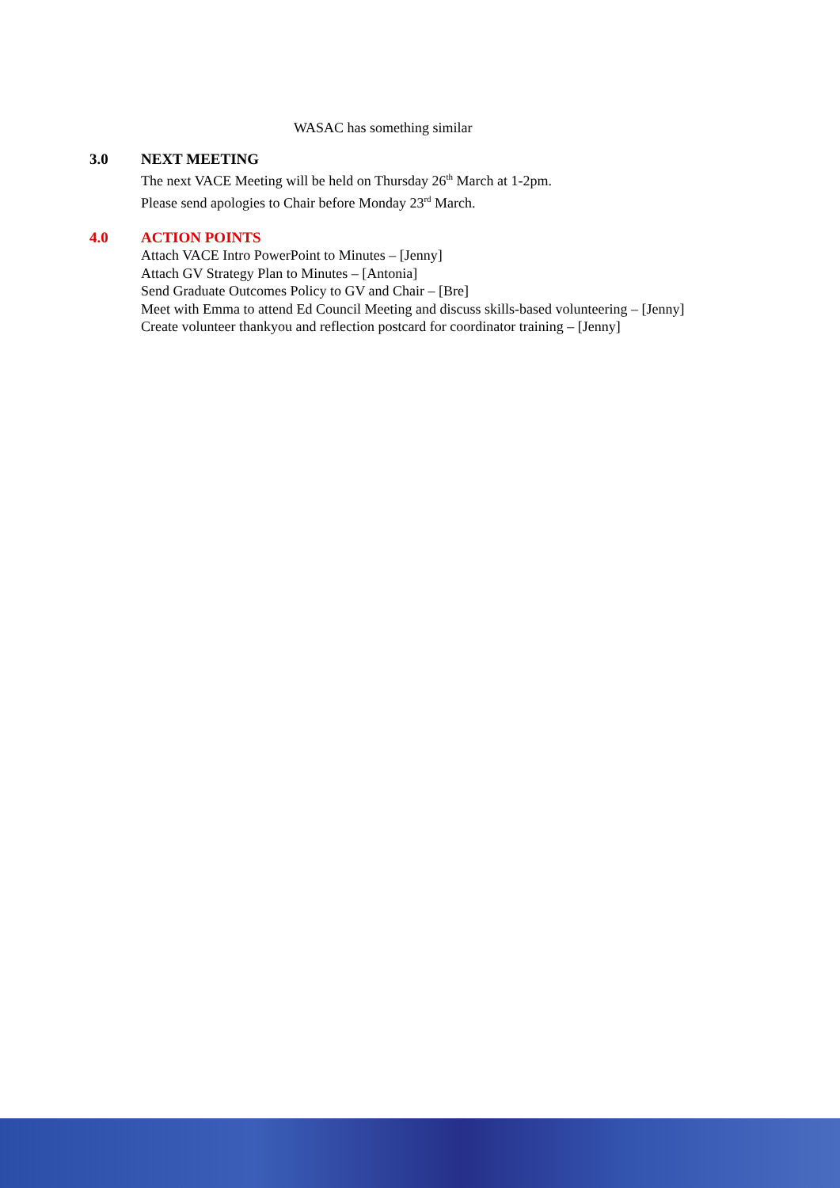WASAC has something similar
3.0
NEXT MEETING
The next VACE Meeting will be held on Thursday 26<sup>th</sup> March at 1-2pm.
Please send apologies to Chair before Monday 23<sup>rd</sup> March.
4.0
ACTION POINTS
Attach VACE Intro PowerPoint to Minutes – [Jenny]
Attach GV Strategy Plan to Minutes – [Antonia]
Send Graduate Outcomes Policy to GV and Chair – [Bre]
Meet with Emma to attend Ed Council Meeting and discuss skills-based volunteering – [Jenny]
Create volunteer thankyou and reflection postcard for coordinator training – [Jenny]